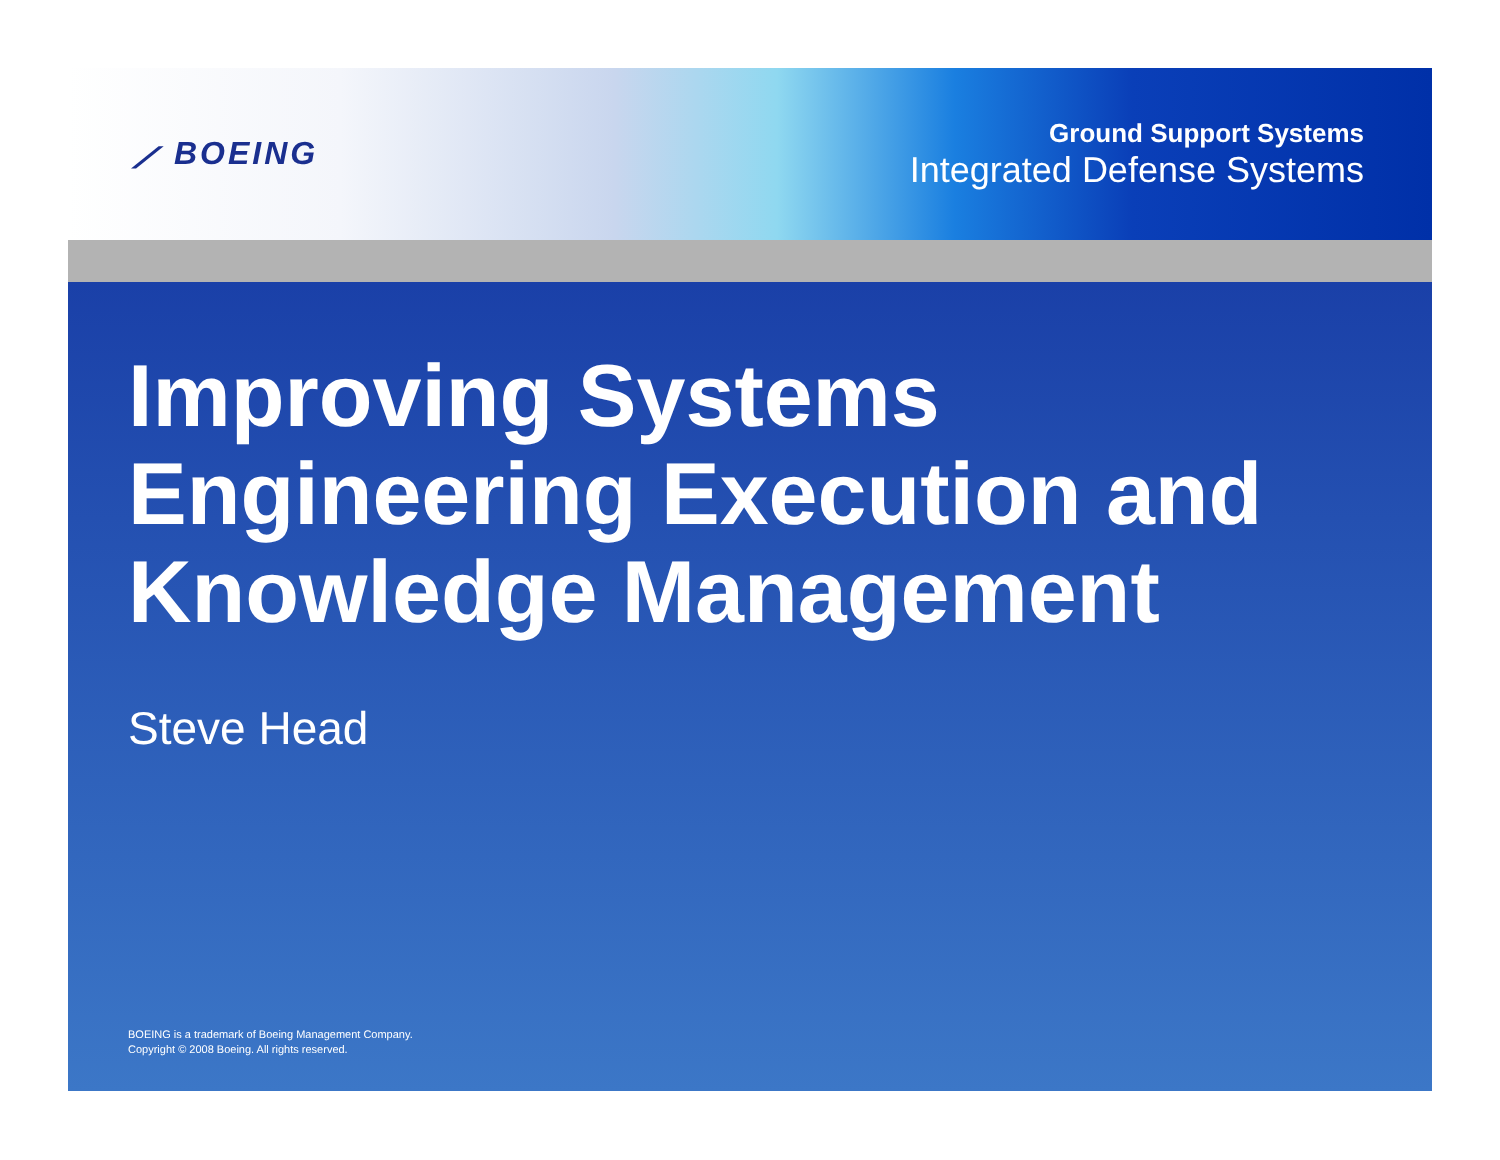⟋ BOEING
Ground Support Systems
Integrated Defense Systems
Improving Systems Engineering Execution and Knowledge Management
Steve Head
BOEING is a trademark of Boeing Management Company.
Copyright © 2008 Boeing. All rights reserved.